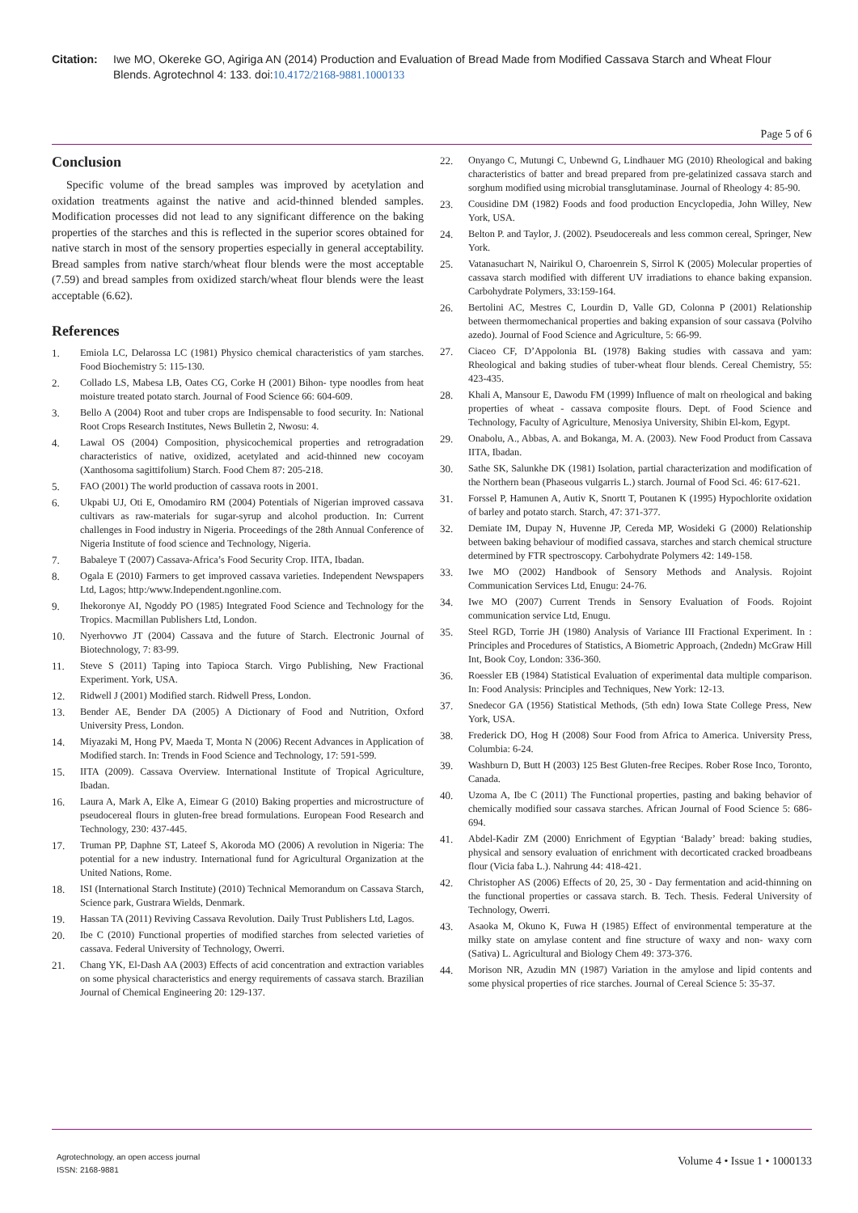Citation: Iwe MO, Okereke GO, Agiriga AN (2014) Production and Evaluation of Bread Made from Modified Cassava Starch and Wheat Flour Blends. Agrotechnol 4: 133. doi:10.4172/2168-9881.1000133
Page 5 of 6
Conclusion
Specific volume of the bread samples was improved by acetylation and oxidation treatments against the native and acid-thinned blended samples. Modification processes did not lead to any significant difference on the baking properties of the starches and this is reflected in the superior scores obtained for native starch in most of the sensory properties especially in general acceptability. Bread samples from native starch/wheat flour blends were the most acceptable (7.59) and bread samples from oxidized starch/wheat flour blends were the least acceptable (6.62).
References
1. Emiola LC, Delarossa LC (1981) Physico chemical characteristics of yam starches. Food Biochemistry 5: 115-130.
2. Collado LS, Mabesa LB, Oates CG, Corke H (2001) Bihon- type noodles from heat moisture treated potato starch. Journal of Food Science 66: 604-609.
3. Bello A (2004) Root and tuber crops are Indispensable to food security. In: National Root Crops Research Institutes, News Bulletin 2, Nwosu: 4.
4. Lawal OS (2004) Composition, physicochemical properties and retrogradation characteristics of native, oxidized, acetylated and acid-thinned new cocoyam (Xanthosoma sagittifolium) Starch. Food Chem 87: 205-218.
5. FAO (2001) The world production of cassava roots in 2001.
6. Ukpabi UJ, Oti E, Omodamiro RM (2004) Potentials of Nigerian improved cassava cultivars as raw-materials for sugar-syrup and alcohol production. In: Current challenges in Food industry in Nigeria. Proceedings of the 28th Annual Conference of Nigeria Institute of food science and Technology, Nigeria.
7. Babaleye T (2007) Cassava-Africa’s Food Security Crop. IITA, Ibadan.
8. Ogala E (2010) Farmers to get improved cassava varieties. Independent Newspapers Ltd, Lagos; http:/www.Independent.ngonline.com.
9. Ihekoronye AI, Ngoddy PO (1985) Integrated Food Science and Technology for the Tropics. Macmillan Publishers Ltd, London.
10. Nyerhovwo JT (2004) Cassava and the future of Starch. Electronic Journal of Biotechnology, 7: 83-99.
11. Steve S (2011) Taping into Tapioca Starch. Virgo Publishing, New Fractional Experiment. York, USA.
12. Ridwell J (2001) Modified starch. Ridwell Press, London.
13. Bender AE, Bender DA (2005) A Dictionary of Food and Nutrition, Oxford University Press, London.
14. Miyazaki M, Hong PV, Maeda T, Monta N (2006) Recent Advances in Application of Modified starch. In: Trends in Food Science and Technology, 17: 591-599.
15. IITA (2009). Cassava Overview. International Institute of Tropical Agriculture, Ibadan.
16. Laura A, Mark A, Elke A, Eimear G (2010) Baking properties and microstructure of pseudocereal flours in gluten-free bread formulations. European Food Research and Technology, 230: 437-445.
17. Truman PP, Daphne ST, Lateef S, Akoroda MO (2006) A revolution in Nigeria: The potential for a new industry. International fund for Agricultural Organization at the United Nations, Rome.
18. ISI (International Starch Institute) (2010) Technical Memorandum on Cassava Starch, Science park, Gustrara Wields, Denmark.
19. Hassan TA (2011) Reviving Cassava Revolution. Daily Trust Publishers Ltd, Lagos.
20. Ibe C (2010) Functional properties of modified starches from selected varieties of cassava. Federal University of Technology, Owerri.
21. Chang YK, El-Dash AA (2003) Effects of acid concentration and extraction variables on some physical characteristics and energy requirements of cassava starch. Brazilian Journal of Chemical Engineering 20: 129-137.
22. Onyango C, Mutungi C, Unbewnd G, Lindhauer MG (2010) Rheological and baking characteristics of batter and bread prepared from pre-gelatinized cassava starch and sorghum modified using microbial transglutaminase. Journal of Rheology 4: 85-90.
23. Cousidine DM (1982) Foods and food production Encyclopedia, John Willey, New York, USA.
24. Belton P. and Taylor, J. (2002). Pseudocereals and less common cereal, Springer, New York.
25. Vatanasuchart N, Nairikul O, Charoenrein S, Sirrol K (2005) Molecular properties of cassava starch modified with different UV irradiations to ehance baking expansion. Carbohydrate Polymers, 33:159-164.
26. Bertolini AC, Mestres C, Lourdin D, Valle GD, Colonna P (2001) Relationship between thermomechanical properties and baking expansion of sour cassava (Polviho azedo). Journal of Food Science and Agriculture, 5: 66-99.
27. Ciaceo CF, D’Appolonia BL (1978) Baking studies with cassava and yam: Rheological and baking studies of tuber-wheat flour blends. Cereal Chemistry, 55: 423-435.
28. Khali A, Mansour E, Dawodu FM (1999) Influence of malt on rheological and baking properties of wheat - cassava composite flours. Dept. of Food Science and Technology, Faculty of Agriculture, Menosiya University, Shibin El-kom, Egypt.
29. Onabolu, A., Abbas, A. and Bokanga, M. A. (2003). New Food Product from Cassava IITA, Ibadan.
30. Sathe SK, Salunkhe DK (1981) Isolation, partial characterization and modification of the Northern bean (Phaseous vulgarris L.) starch. Journal of Food Sci. 46: 617-621.
31. Forssel P, Hamunen A, Autiv K, Snortt T, Poutanen K (1995) Hypochlorite oxidation of barley and potato starch. Starch, 47: 371-377.
32. Demiate IM, Dupay N, Huvenne JP, Cereda MP, Wosideki G (2000) Relationship between baking behaviour of modified cassava, starches and starch chemical structure determined by FTR spectroscopy. Carbohydrate Polymers 42: 149-158.
33. Iwe MO (2002) Handbook of Sensory Methods and Analysis. Rojoint Communication Services Ltd, Enugu: 24-76.
34. Iwe MO (2007) Current Trends in Sensory Evaluation of Foods. Rojoint communication service Ltd, Enugu.
35. Steel RGD, Torrie JH (1980) Analysis of Variance III Fractional Experiment. In : Principles and Procedures of Statistics, A Biometric Approach, (2ndedn) McGraw Hill Int, Book Coy, London: 336-360.
36. Roessler EB (1984) Statistical Evaluation of experimental data multiple comparison. In: Food Analysis: Principles and Techniques, New York: 12-13.
37. Snedecor GA (1956) Statistical Methods, (5th edn) Iowa State College Press, New York, USA.
38. Frederick DO, Hog H (2008) Sour Food from Africa to America. University Press, Columbia: 6-24.
39. Washburn D, Butt H (2003) 125 Best Gluten-free Recipes. Rober Rose Inco, Toronto, Canada.
40. Uzoma A, Ibe C (2011) The Functional properties, pasting and baking behavior of chemically modified sour cassava starches. African Journal of Food Science 5: 686-694.
41. Abdel-Kadir ZM (2000) Enrichment of Egyptian ‘Balady’ bread: baking studies, physical and sensory evaluation of enrichment with decorticated cracked broadbeans flour (Vicia faba L.). Nahrung 44: 418-421.
42. Christopher AS (2006) Effects of 20, 25, 30 - Day fermentation and acid-thinning on the functional properties or cassava starch. B. Tech. Thesis. Federal University of Technology, Owerri.
43. Asaoka M, Okuno K, Fuwa H (1985) Effect of environmental temperature at the milky state on amylase content and fine structure of waxy and non- waxy corn (Sativa) L. Agricultural and Biology Chem 49: 373-376.
44. Morison NR, Azudin MN (1987) Variation in the amylose and lipid contents and some physical properties of rice starches. Journal of Cereal Science 5: 35-37.
Agrotechnology, an open access journal
ISSN: 2168-9881
Volume 4 • Issue 1 • 1000133